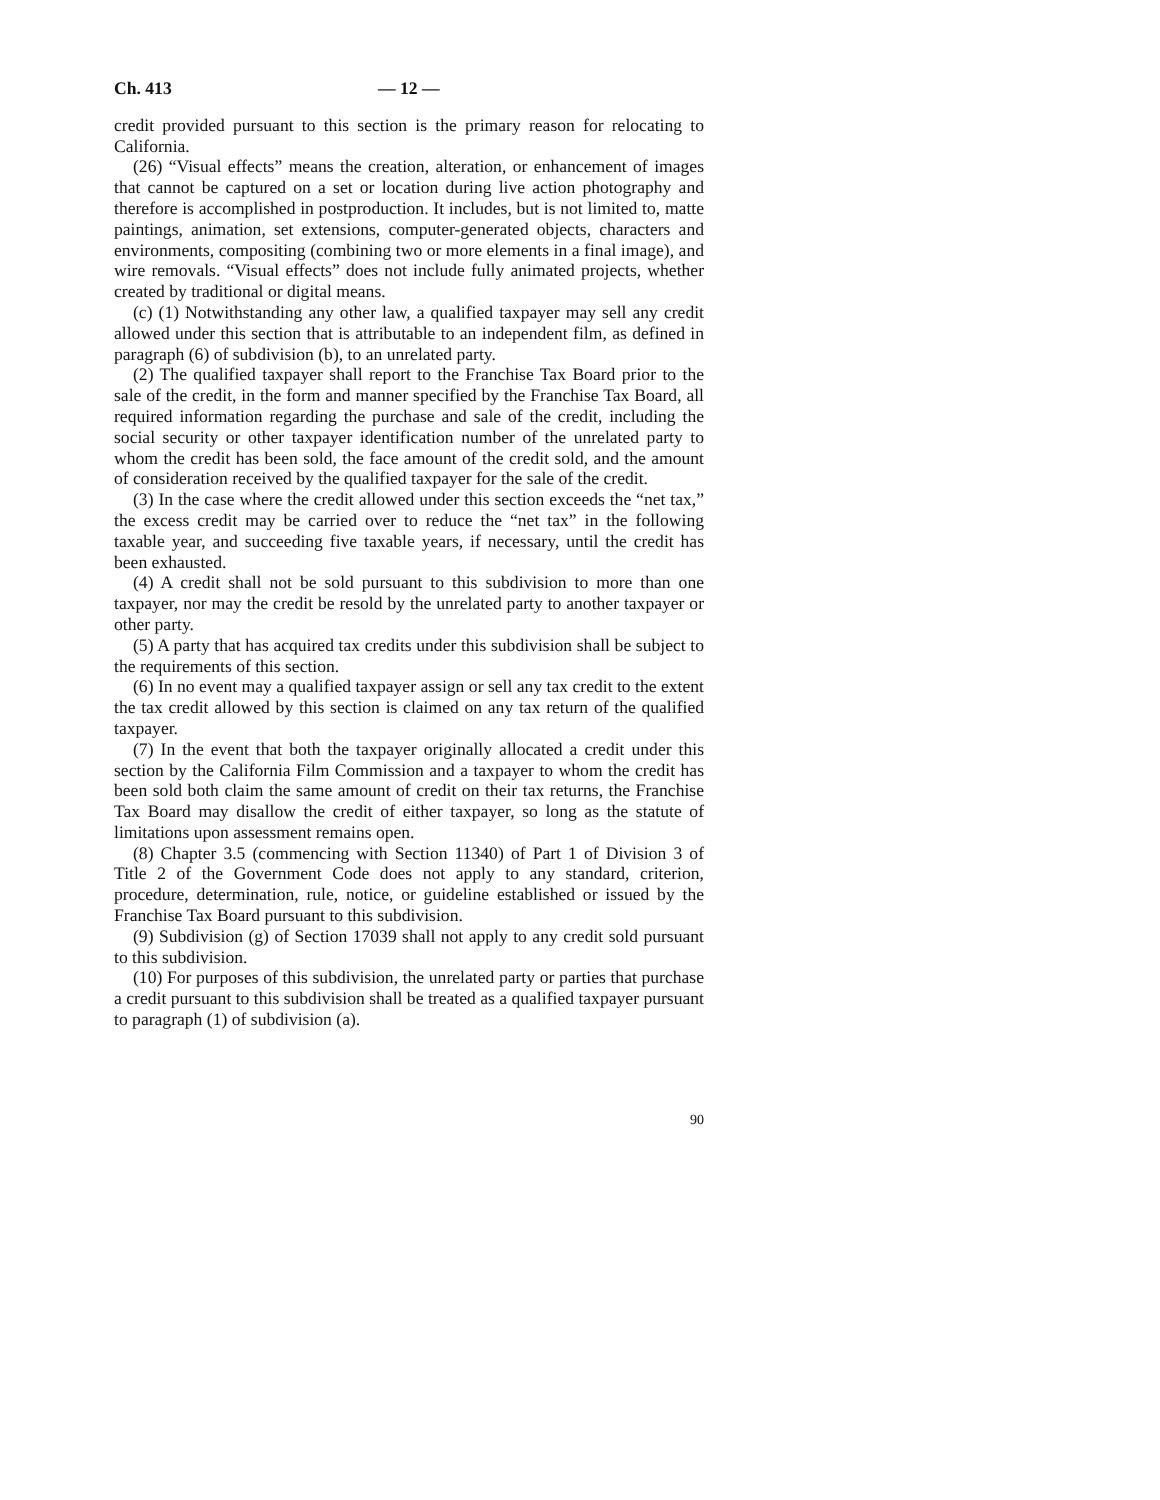Ch. 413 — 12 —
credit provided pursuant to this section is the primary reason for relocating to California.
(26) “Visual effects” means the creation, alteration, or enhancement of images that cannot be captured on a set or location during live action photography and therefore is accomplished in postproduction. It includes, but is not limited to, matte paintings, animation, set extensions, computer-generated objects, characters and environments, compositing (combining two or more elements in a final image), and wire removals. “Visual effects” does not include fully animated projects, whether created by traditional or digital means.
(c) (1) Notwithstanding any other law, a qualified taxpayer may sell any credit allowed under this section that is attributable to an independent film, as defined in paragraph (6) of subdivision (b), to an unrelated party.
(2) The qualified taxpayer shall report to the Franchise Tax Board prior to the sale of the credit, in the form and manner specified by the Franchise Tax Board, all required information regarding the purchase and sale of the credit, including the social security or other taxpayer identification number of the unrelated party to whom the credit has been sold, the face amount of the credit sold, and the amount of consideration received by the qualified taxpayer for the sale of the credit.
(3) In the case where the credit allowed under this section exceeds the “net tax,” the excess credit may be carried over to reduce the “net tax” in the following taxable year, and succeeding five taxable years, if necessary, until the credit has been exhausted.
(4) A credit shall not be sold pursuant to this subdivision to more than one taxpayer, nor may the credit be resold by the unrelated party to another taxpayer or other party.
(5) A party that has acquired tax credits under this subdivision shall be subject to the requirements of this section.
(6) In no event may a qualified taxpayer assign or sell any tax credit to the extent the tax credit allowed by this section is claimed on any tax return of the qualified taxpayer.
(7) In the event that both the taxpayer originally allocated a credit under this section by the California Film Commission and a taxpayer to whom the credit has been sold both claim the same amount of credit on their tax returns, the Franchise Tax Board may disallow the credit of either taxpayer, so long as the statute of limitations upon assessment remains open.
(8) Chapter 3.5 (commencing with Section 11340) of Part 1 of Division 3 of Title 2 of the Government Code does not apply to any standard, criterion, procedure, determination, rule, notice, or guideline established or issued by the Franchise Tax Board pursuant to this subdivision.
(9) Subdivision (g) of Section 17039 shall not apply to any credit sold pursuant to this subdivision.
(10) For purposes of this subdivision, the unrelated party or parties that purchase a credit pursuant to this subdivision shall be treated as a qualified taxpayer pursuant to paragraph (1) of subdivision (a).
90